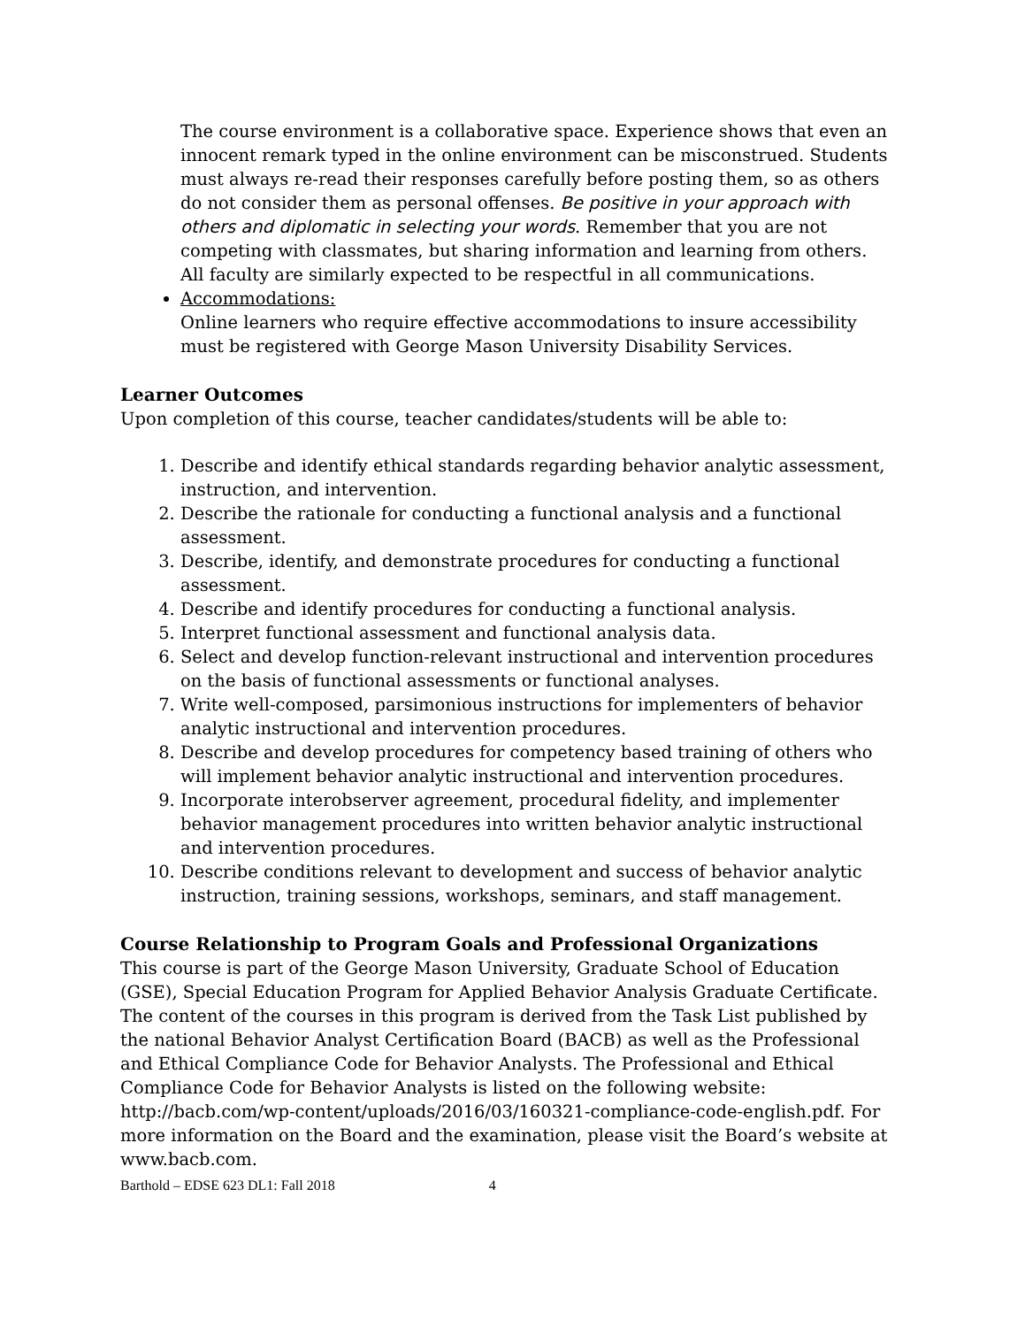The course environment is a collaborative space. Experience shows that even an innocent remark typed in the online environment can be misconstrued. Students must always re-read their responses carefully before posting them, so as others do not consider them as personal offenses. Be positive in your approach with others and diplomatic in selecting your words. Remember that you are not competing with classmates, but sharing information and learning from others. All faculty are similarly expected to be respectful in all communications.
Accommodations:
Online learners who require effective accommodations to insure accessibility must be registered with George Mason University Disability Services.
Learner Outcomes
Upon completion of this course, teacher candidates/students will be able to:
1. Describe and identify ethical standards regarding behavior analytic assessment, instruction, and intervention.
2. Describe the rationale for conducting a functional analysis and a functional assessment.
3. Describe, identify, and demonstrate procedures for conducting a functional assessment.
4. Describe and identify procedures for conducting a functional analysis.
5. Interpret functional assessment and functional analysis data.
6. Select and develop function-relevant instructional and intervention procedures on the basis of functional assessments or functional analyses.
7. Write well-composed, parsimonious instructions for implementers of behavior analytic instructional and intervention procedures.
8. Describe and develop procedures for competency based training of others who will implement behavior analytic instructional and intervention procedures.
9. Incorporate interobserver agreement, procedural fidelity, and implementer behavior management procedures into written behavior analytic instructional and intervention procedures.
10. Describe conditions relevant to development and success of behavior analytic instruction, training sessions, workshops, seminars, and staff management.
Course Relationship to Program Goals and Professional Organizations
This course is part of the George Mason University, Graduate School of Education (GSE), Special Education Program for Applied Behavior Analysis Graduate Certificate. The content of the courses in this program is derived from the Task List published by the national Behavior Analyst Certification Board (BACB) as well as the Professional and Ethical Compliance Code for Behavior Analysts. The Professional and Ethical Compliance Code for Behavior Analysts is listed on the following website: http://bacb.com/wp-content/uploads/2016/03/160321-compliance-code-english.pdf. For more information on the Board and the examination, please visit the Board’s website at www.bacb.com.
Barthold – EDSE 623 DL1: Fall 2018 4